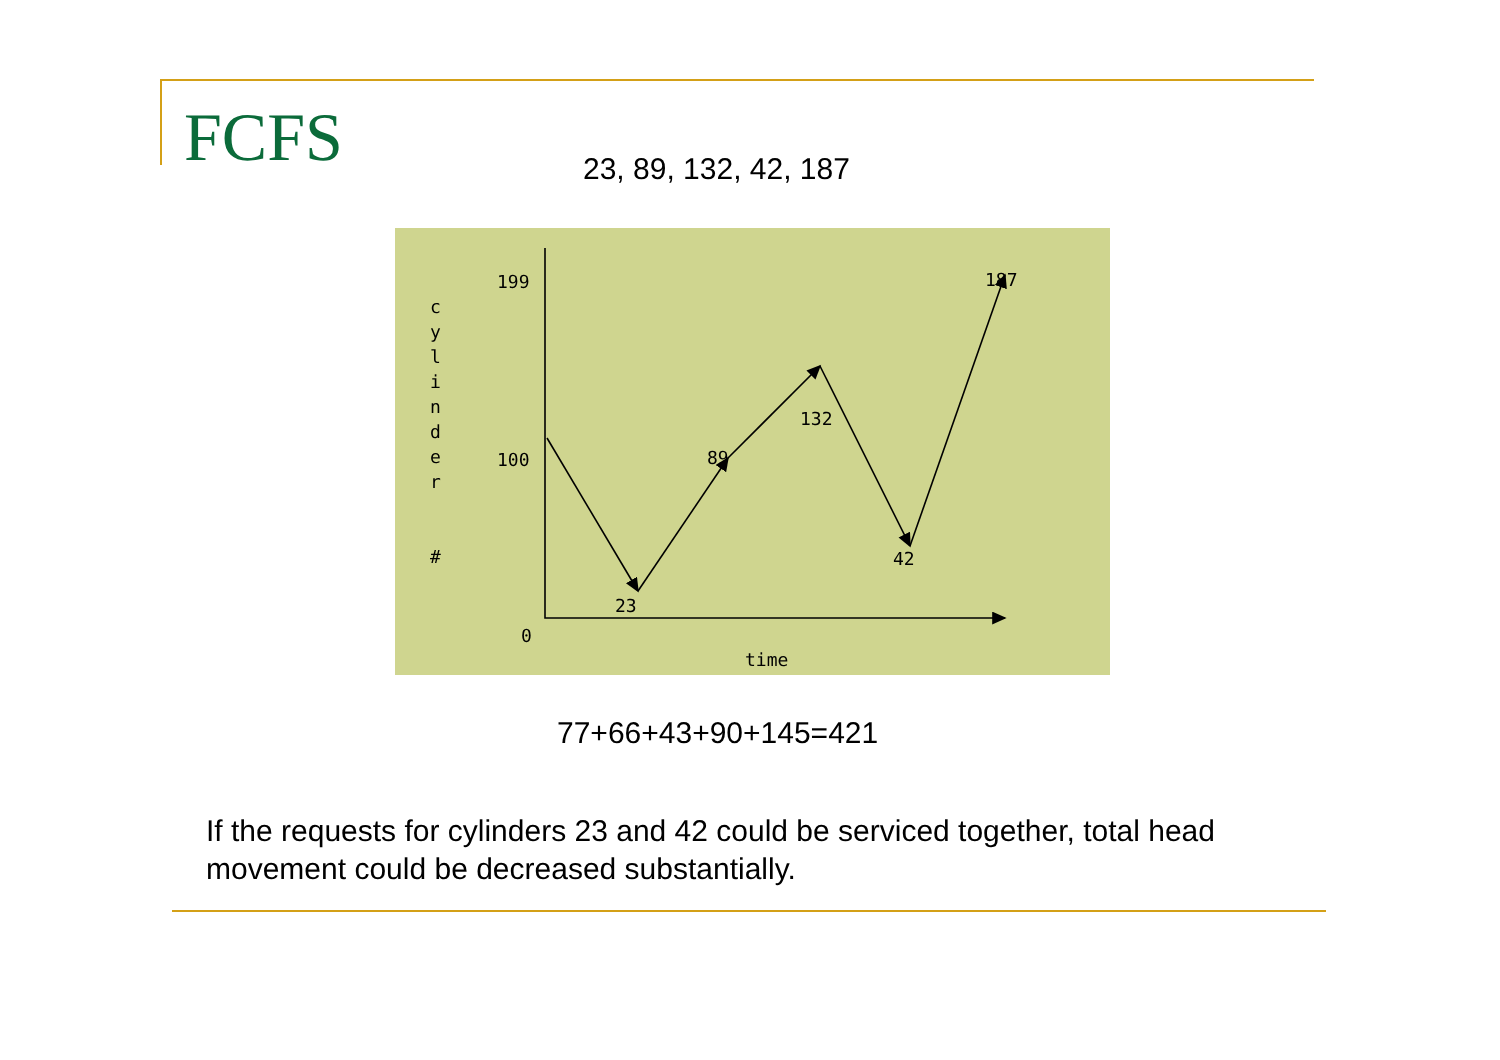FCFS 23, 89, 132, 42, 187
199
100
0
23
89
132
42
187
time
c
y
l
i
n
d
e
r
#
77+66+43+90+145=421
If the requests for cylinders 23 and 42 could be serviced together, total head movement could be decreased substantially.